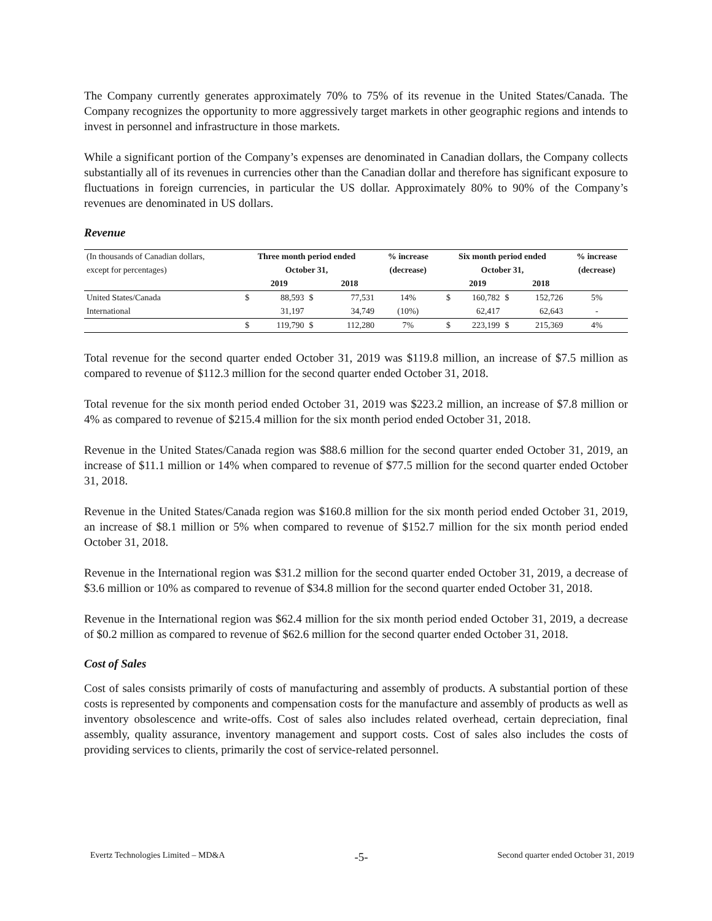The Company currently generates approximately 70% to 75% of its revenue in the United States/Canada. The Company recognizes the opportunity to more aggressively target markets in other geographic regions and intends to invest in personnel and infrastructure in those markets.
While a significant portion of the Company’s expenses are denominated in Canadian dollars, the Company collects substantially all of its revenues in currencies other than the Canadian dollar and therefore has significant exposure to fluctuations in foreign currencies, in particular the US dollar. Approximately 80% to 90% of the Company’s revenues are denominated in US dollars.
Revenue
| (In thousands of Canadian dollars, | Three month period ended | | | | % increase | Six month period ended | | | | % increase |
| except for percentages) | October 31, | | | | (decrease) | October 31, | | | | (decrease) |
| | | 2019 | | 2018 | | | 2019 | | 2018 | |
| United States/Canada | $ | 88,593 | $ | 77,531 | 14% | $ | 160,782 | $ | 152,726 | 5% |
| International | | 31,197 | | 34,749 | (10%) | | 62,417 | | 62,643 | - |
| | $ | 119,790 | $ | 112,280 | 7% | $ | 223,199 | $ | 215,369 | 4% |
Total revenue for the second quarter ended October 31, 2019 was $119.8 million, an increase of $7.5 million as compared to revenue of $112.3 million for the second quarter ended October 31, 2018.
Total revenue for the six month period ended October 31, 2019 was $223.2 million, an increase of $7.8 million or 4% as compared to revenue of $215.4 million for the six month period ended October 31, 2018.
Revenue in the United States/Canada region was $88.6 million for the second quarter ended October 31, 2019, an increase of $11.1 million or 14% when compared to revenue of $77.5 million for the second quarter ended October 31, 2018.
Revenue in the United States/Canada region was $160.8 million for the six month period ended October 31, 2019, an increase of $8.1 million or 5% when compared to revenue of $152.7 million for the six month period ended October 31, 2018.
Revenue in the International region was $31.2 million for the second quarter ended October 31, 2019, a decrease of $3.6 million or 10% as compared to revenue of $34.8 million for the second quarter ended October 31, 2018.
Revenue in the International region was $62.4 million for the six month period ended October 31, 2019, a decrease of $0.2 million as compared to revenue of $62.6 million for the second quarter ended October 31, 2018.
Cost of Sales
Cost of sales consists primarily of costs of manufacturing and assembly of products. A substantial portion of these costs is represented by components and compensation costs for the manufacture and assembly of products as well as inventory obsolescence and write-offs. Cost of sales also includes related overhead, certain depreciation, final assembly, quality assurance, inventory management and support costs. Cost of sales also includes the costs of providing services to clients, primarily the cost of service-related personnel.
Evertz Technologies Limited – MD&A -5- Second quarter ended October 31, 2019